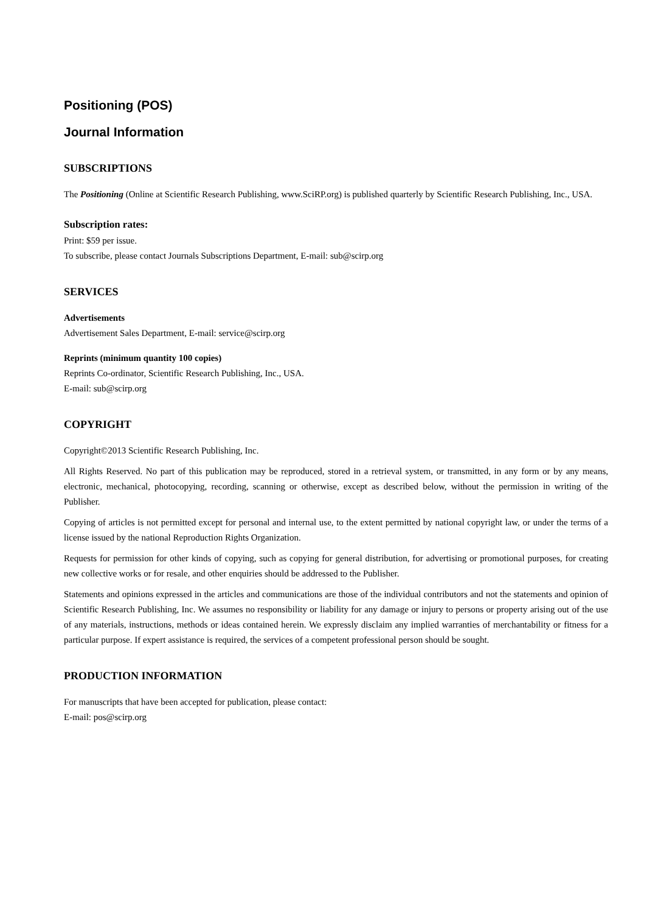Positioning (POS)
Journal Information
SUBSCRIPTIONS
The Positioning (Online at Scientific Research Publishing, www.SciRP.org) is published quarterly by Scientific Research Publishing, Inc., USA.
Subscription rates:
Print: $59 per issue.
To subscribe, please contact Journals Subscriptions Department, E-mail: sub@scirp.org
SERVICES
Advertisements
Advertisement Sales Department, E-mail: service@scirp.org
Reprints (minimum quantity 100 copies)
Reprints Co-ordinator, Scientific Research Publishing, Inc., USA.
E-mail: sub@scirp.org
COPYRIGHT
Copyright©2013 Scientific Research Publishing, Inc.
All Rights Reserved. No part of this publication may be reproduced, stored in a retrieval system, or transmitted, in any form or by any means, electronic, mechanical, photocopying, recording, scanning or otherwise, except as described below, without the permission in writing of the Publisher.
Copying of articles is not permitted except for personal and internal use, to the extent permitted by national copyright law, or under the terms of a license issued by the national Reproduction Rights Organization.
Requests for permission for other kinds of copying, such as copying for general distribution, for advertising or promotional purposes, for creating new collective works or for resale, and other enquiries should be addressed to the Publisher.
Statements and opinions expressed in the articles and communications are those of the individual contributors and not the statements and opinion of Scientific Research Publishing, Inc. We assumes no responsibility or liability for any damage or injury to persons or property arising out of the use of any materials, instructions, methods or ideas contained herein. We expressly disclaim any implied warranties of merchantability or fitness for a particular purpose. If expert assistance is required, the services of a competent professional person should be sought.
PRODUCTION INFORMATION
For manuscripts that have been accepted for publication, please contact:
E-mail: pos@scirp.org